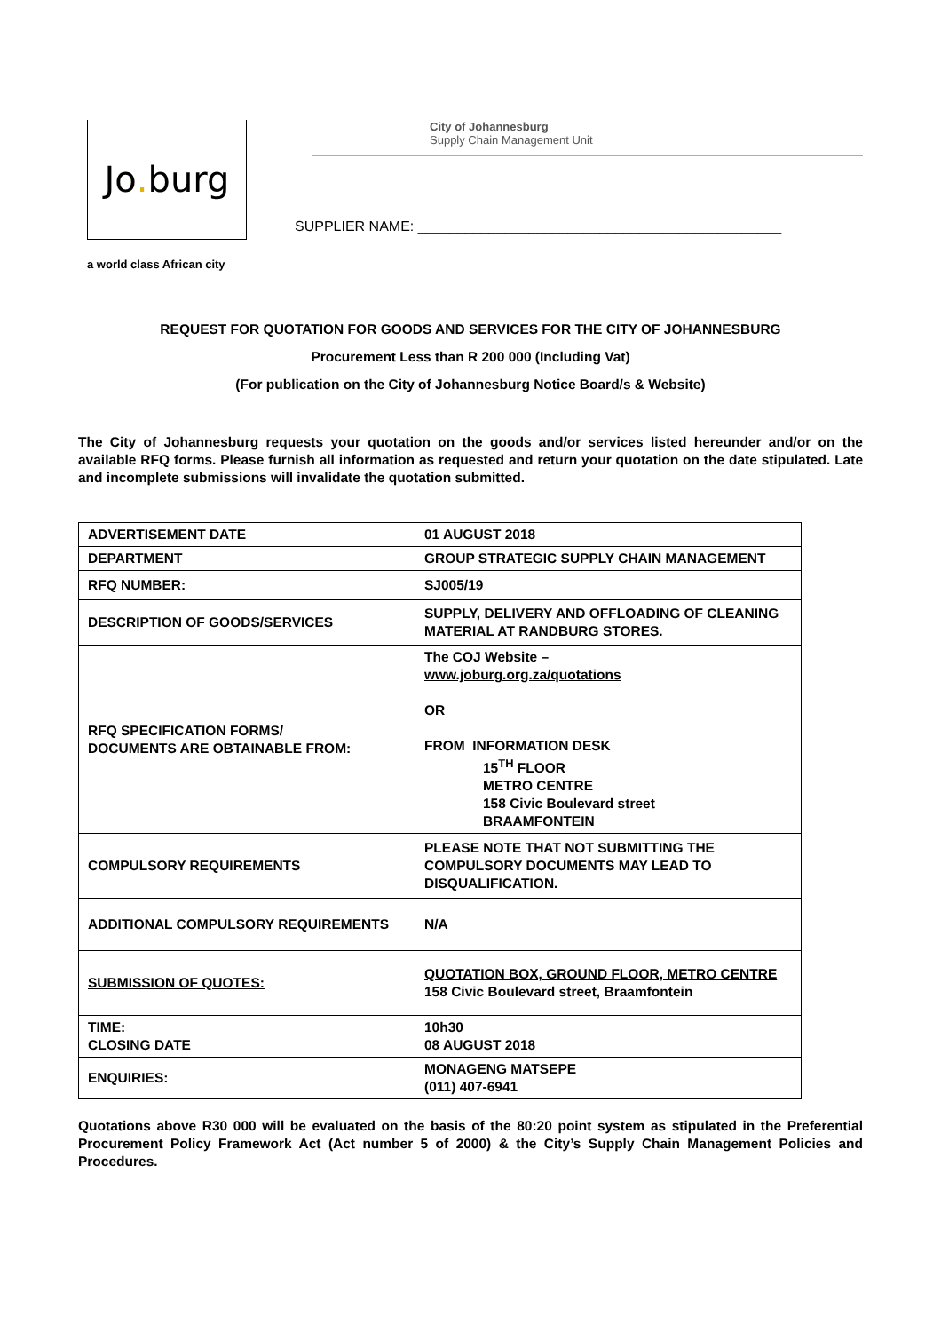Jo. burg
a world class African city
City of Johannesburg
Supply Chain Management Unit
SUPPLIER NAME: ______________________________________________
REQUEST FOR QUOTATION FOR GOODS AND SERVICES FOR THE CITY OF JOHANNESBURG
Procurement Less than R 200 000 (Including Vat)
(For publication on the City of Johannesburg Notice Board/s & Website)
The City of Johannesburg requests your quotation on the goods and/or services listed hereunder and/or on the available RFQ forms. Please furnish all information as requested and return your quotation on the date stipulated. Late and incomplete submissions will invalidate the quotation submitted.
| ADVERTISEMENT DATE | 01 AUGUST 2018 |
| DEPARTMENT | GROUP STRATEGIC SUPPLY CHAIN MANAGEMENT |
| RFQ NUMBER: | SJ005/19 |
| DESCRIPTION OF GOODS/SERVICES | SUPPLY, DELIVERY AND OFFLOADING OF CLEANING MATERIAL AT RANDBURG STORES. |
| RFQ SPECIFICATION FORMS/ DOCUMENTS ARE OBTAINABLE FROM: | The COJ Website – www.joburg.org.za/quotations OR FROM INFORMATION DESK 15<sup>TH</sup> FLOOR METRO CENTRE 158 Civic Boulevard street BRAAMFONTEIN |
| COMPULSORY REQUIREMENTS | PLEASE NOTE THAT NOT SUBMITTING THE COMPULSORY DOCUMENTS MAY LEAD TO DISQUALIFICATION. |
| ADDITIONAL COMPULSORY REQUIREMENTS | N/A |
| SUBMISSION OF QUOTES: | QUOTATION BOX, GROUND FLOOR, METRO CENTRE 158 Civic Boulevard street, Braamfontein |
| TIME: CLOSING DATE | 10h30 08 AUGUST 2018 |
| ENQUIRIES: | MONAGENG MATSEPE (011) 407-6941 |
Quotations above R30 000 will be evaluated on the basis of the 80:20 point system as stipulated in the Preferential Procurement Policy Framework Act (Act number 5 of 2000) & the City’s Supply Chain Management Policies and Procedures.